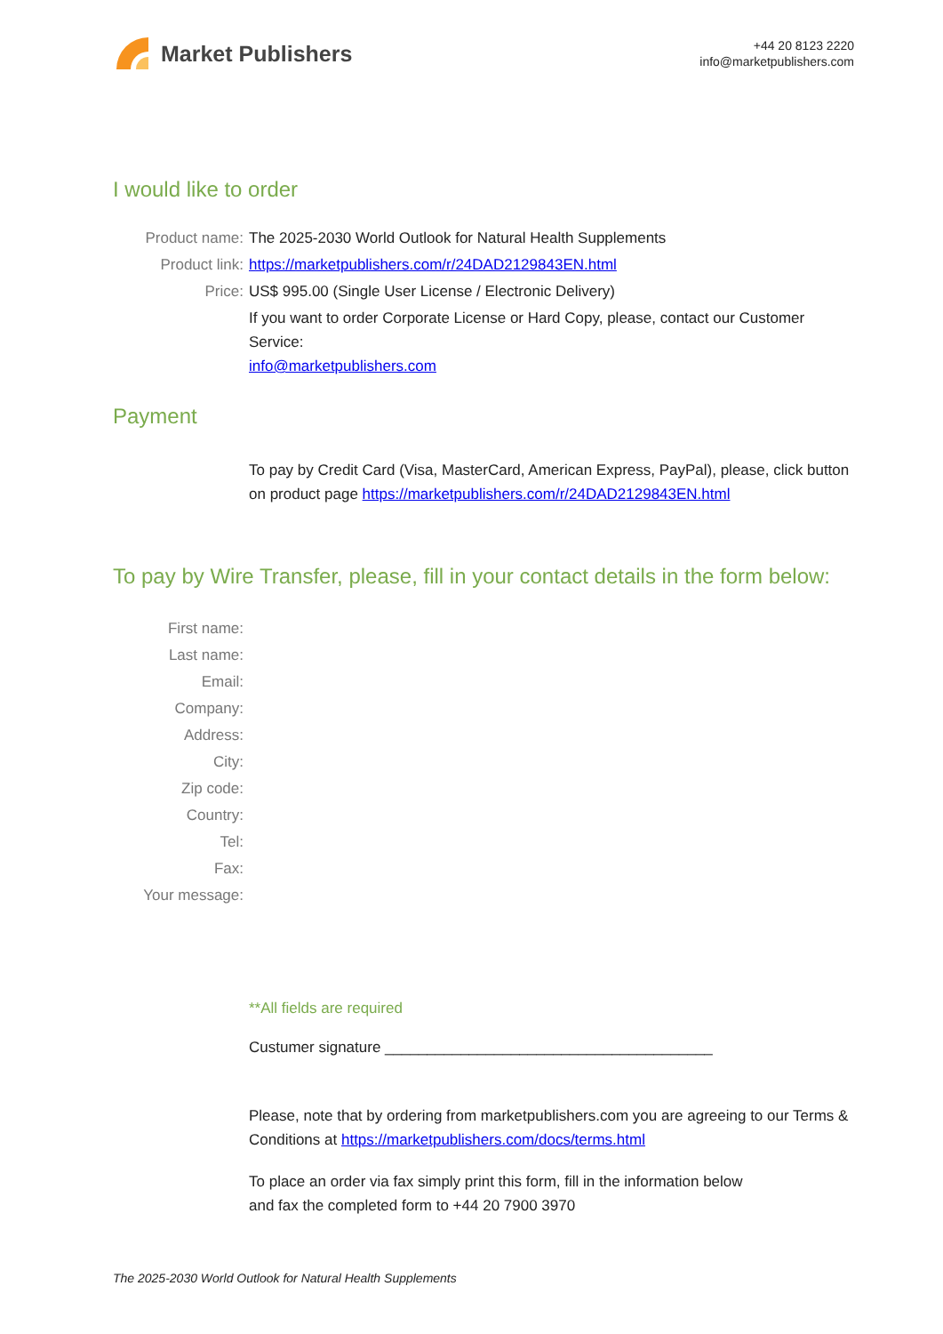Market Publishers
+44 20 8123 2220
info@marketpublishers.com
I would like to order
Product name: The 2025-2030 World Outlook for Natural Health Supplements
Product link: https://marketpublishers.com/r/24DAD2129843EN.html
Price: US$ 995.00 (Single User License / Electronic Delivery)
If you want to order Corporate License or Hard Copy, please, contact our Customer Service:
info@marketpublishers.com
Payment
To pay by Credit Card (Visa, MasterCard, American Express, PayPal), please, click button on product page https://marketpublishers.com/r/24DAD2129843EN.html
To pay by Wire Transfer, please, fill in your contact details in the form below:
First name:
Last name:
Email:
Company:
Address:
City:
Zip code:
Country:
Tel:
Fax:
Your message:
**All fields are required
Custumer signature _______________________________________
Please, note that by ordering from marketpublishers.com you are agreeing to our Terms & Conditions at https://marketpublishers.com/docs/terms.html
To place an order via fax simply print this form, fill in the information below
and fax the completed form to +44 20 7900 3970
The 2025-2030 World Outlook for Natural Health Supplements